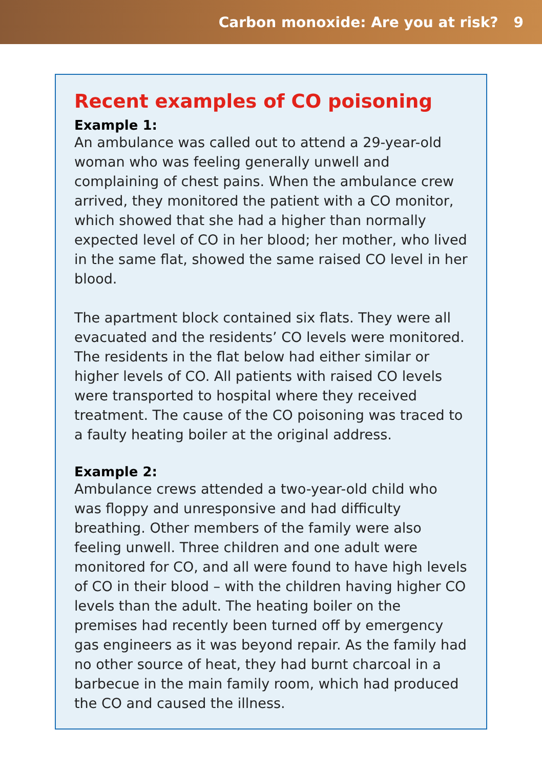Carbon monoxide: Are you at risk? 9
Recent examples of CO poisoning
Example 1:
An ambulance was called out to attend a 29-year-old woman who was feeling generally unwell and complaining of chest pains. When the ambulance crew arrived, they monitored the patient with a CO monitor, which showed that she had a higher than normally expected level of CO in her blood; her mother, who lived in the same flat, showed the same raised CO level in her blood.
The apartment block contained six flats. They were all evacuated and the residents’ CO levels were monitored. The residents in the flat below had either similar or higher levels of CO. All patients with raised CO levels were transported to hospital where they received treatment. The cause of the CO poisoning was traced to a faulty heating boiler at the original address.
Example 2:
Ambulance crews attended a two-year-old child who was floppy and unresponsive and had difficulty breathing. Other members of the family were also feeling unwell. Three children and one adult were monitored for CO, and all were found to have high levels of CO in their blood – with the children having higher CO levels than the adult. The heating boiler on the premises had recently been turned off by emergency gas engineers as it was beyond repair. As the family had no other source of heat, they had burnt charcoal in a barbecue in the main family room, which had produced the CO and caused the illness.